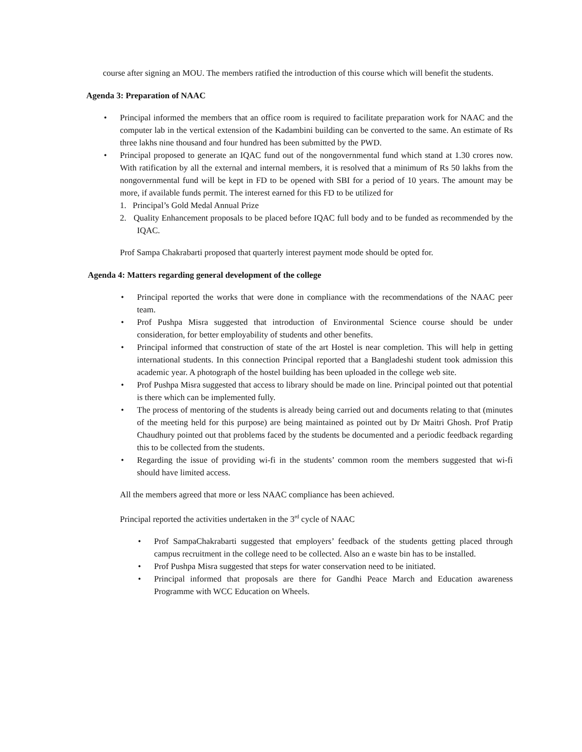course after signing an MOU. The members ratified the introduction of this course which will benefit the students.
Agenda 3: Preparation of NAAC
• Principal informed the members that an office room is required to facilitate preparation work for NAAC and the computer lab in the vertical extension of the Kadambini building can be converted to the same. An estimate of Rs three lakhs nine thousand and four hundred has been submitted by the PWD.
• Principal proposed to generate an IQAC fund out of the nongovernmental fund which stand at 1.30 crores now. With ratification by all the external and internal members, it is resolved that a minimum of Rs 50 lakhs from the nongovernmental fund will be kept in FD to be opened with SBI for a period of 10 years. The amount may be more, if available funds permit. The interest earned for this FD to be utilized for
1. Principal’s Gold Medal Annual Prize
2. Quality Enhancement proposals to be placed before IQAC full body and to be funded as recommended by the IQAC.
Prof Sampa Chakrabarti proposed that quarterly interest payment mode should be opted for.
Agenda 4: Matters regarding general development of the college
• Principal reported the works that were done in compliance with the recommendations of the NAAC peer team.
• Prof Pushpa Misra suggested that introduction of Environmental Science course should be under consideration, for better employability of students and other benefits.
• Principal informed that construction of state of the art Hostel is near completion. This will help in getting international students. In this connection Principal reported that a Bangladeshi student took admission this academic year. A photograph of the hostel building has been uploaded in the college web site.
• Prof Pushpa Misra suggested that access to library should be made on line. Principal pointed out that potential is there which can be implemented fully.
• The process of mentoring of the students is already being carried out and documents relating to that (minutes of the meeting held for this purpose) are being maintained as pointed out by Dr Maitri Ghosh. Prof Pratip Chaudhury pointed out that problems faced by the students be documented and a periodic feedback regarding this to be collected from the students.
• Regarding the issue of providing wi-fi in the students’ common room the members suggested that wi-fi should have limited access.
All the members agreed that more or less NAAC compliance has been achieved.
Principal reported the activities undertaken in the 3<sup>rd</sup> cycle of NAAC
• Prof SampaChakrabarti suggested that employers’ feedback of the students getting placed through campus recruitment in the college need to be collected. Also an e waste bin has to be installed.
• Prof Pushpa Misra suggested that steps for water conservation need to be initiated.
• Principal informed that proposals are there for Gandhi Peace March and Education awareness Programme with WCC Education on Wheels.